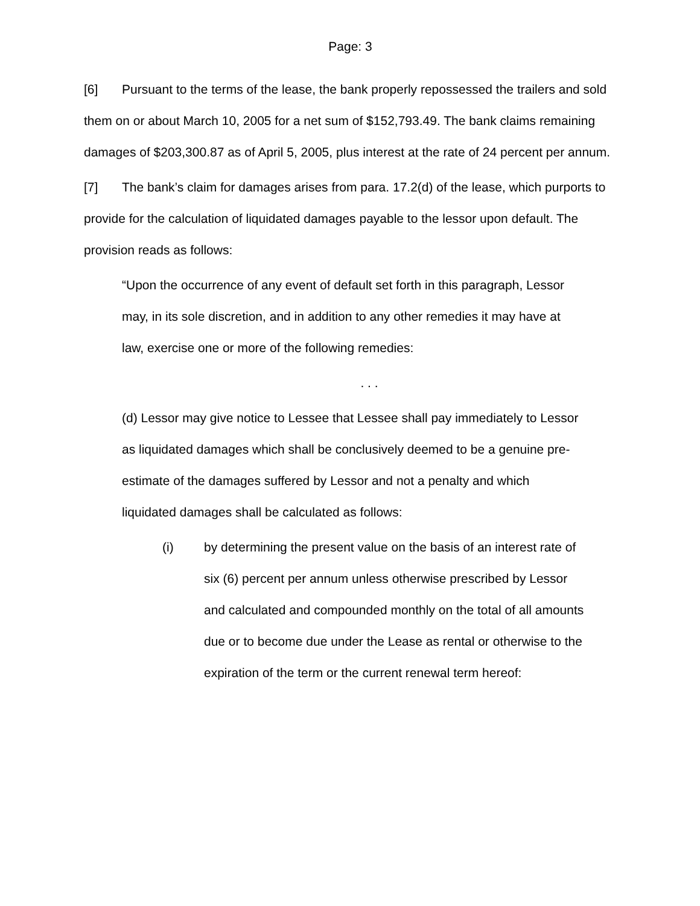Page: 3
[6] Pursuant to the terms of the lease, the bank properly repossessed the trailers and sold them on or about March 10, 2005 for a net sum of $152,793.49. The bank claims remaining damages of $203,300.87 as of April 5, 2005, plus interest at the rate of 24 percent per annum.
[7] The bank’s claim for damages arises from para. 17.2(d) of the lease, which purports to provide for the calculation of liquidated damages payable to the lessor upon default. The provision reads as follows:
“Upon the occurrence of any event of default set forth in this paragraph, Lessor may, in its sole discretion, and in addition to any other remedies it may have at law, exercise one or more of the following remedies:
. . .
(d) Lessor may give notice to Lessee that Lessee shall pay immediately to Lessor as liquidated damages which shall be conclusively deemed to be a genuine pre-estimate of the damages suffered by Lessor and not a penalty and which liquidated damages shall be calculated as follows:
(i) by determining the present value on the basis of an interest rate of six (6) percent per annum unless otherwise prescribed by Lessor and calculated and compounded monthly on the total of all amounts due or to become due under the Lease as rental or otherwise to the expiration of the term or the current renewal term hereof: